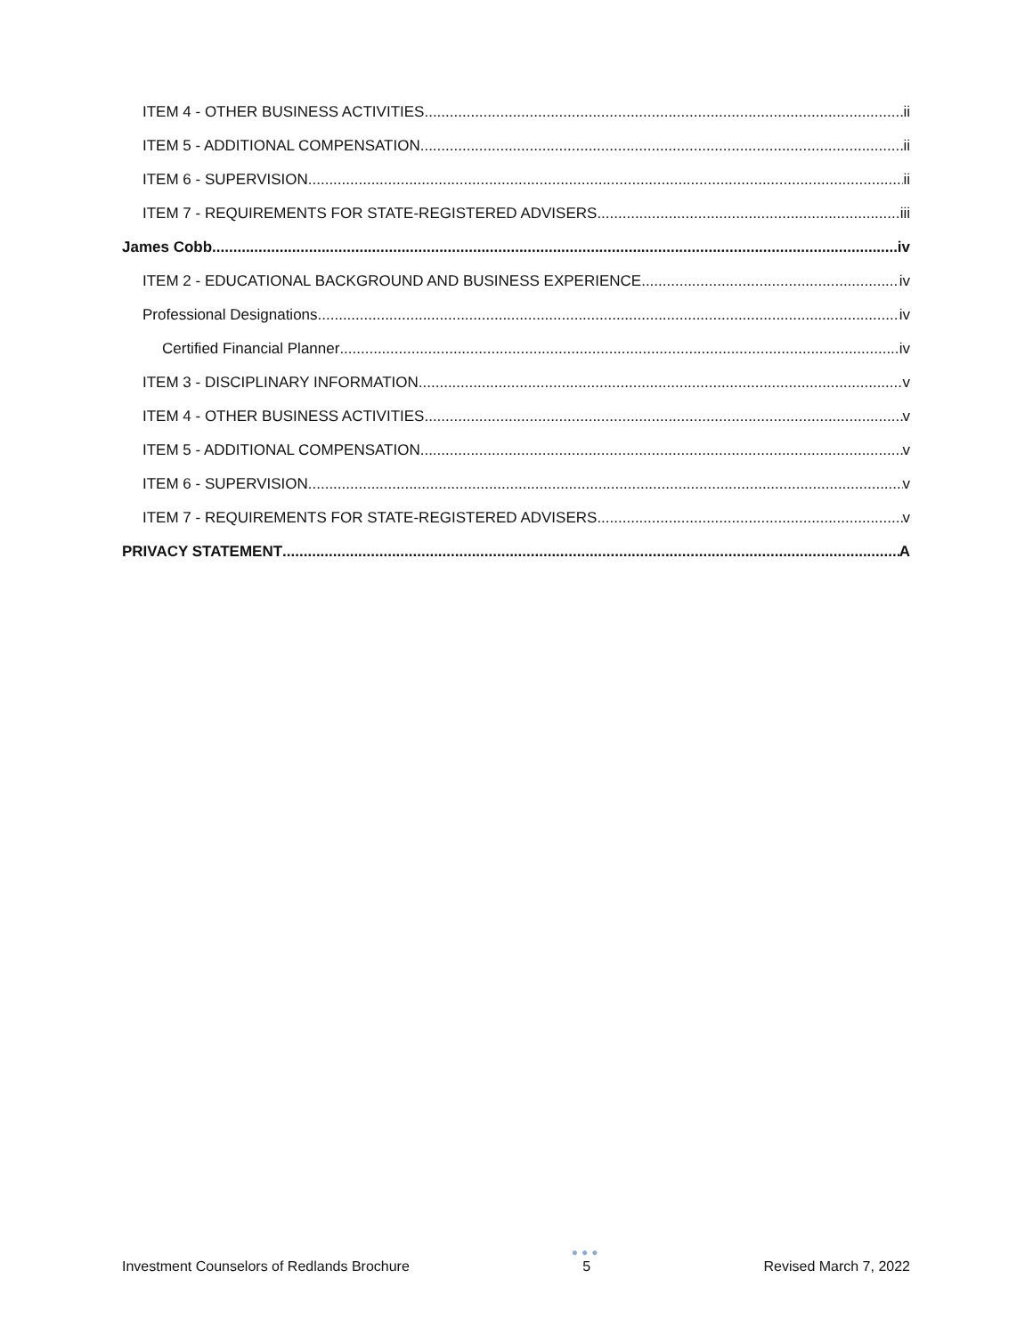ITEM 4 - OTHER BUSINESS ACTIVITIES ii
ITEM 5 - ADDITIONAL COMPENSATION ii
ITEM 6 - SUPERVISION ii
ITEM 7 - REQUIREMENTS FOR STATE-REGISTERED ADVISERS iii
James Cobb iv
ITEM 2 - EDUCATIONAL BACKGROUND AND BUSINESS EXPERIENCE iv
Professional Designations iv
Certified Financial Planner iv
ITEM 3 - DISCIPLINARY INFORMATION v
ITEM 4 - OTHER BUSINESS ACTIVITIES v
ITEM 5 - ADDITIONAL COMPENSATION v
ITEM 6 - SUPERVISION v
ITEM 7 - REQUIREMENTS FOR STATE-REGISTERED ADVISERS v
PRIVACY STATEMENT A
Investment Counselors of Redlands Brochure
●●●
5
Revised March 7, 2022